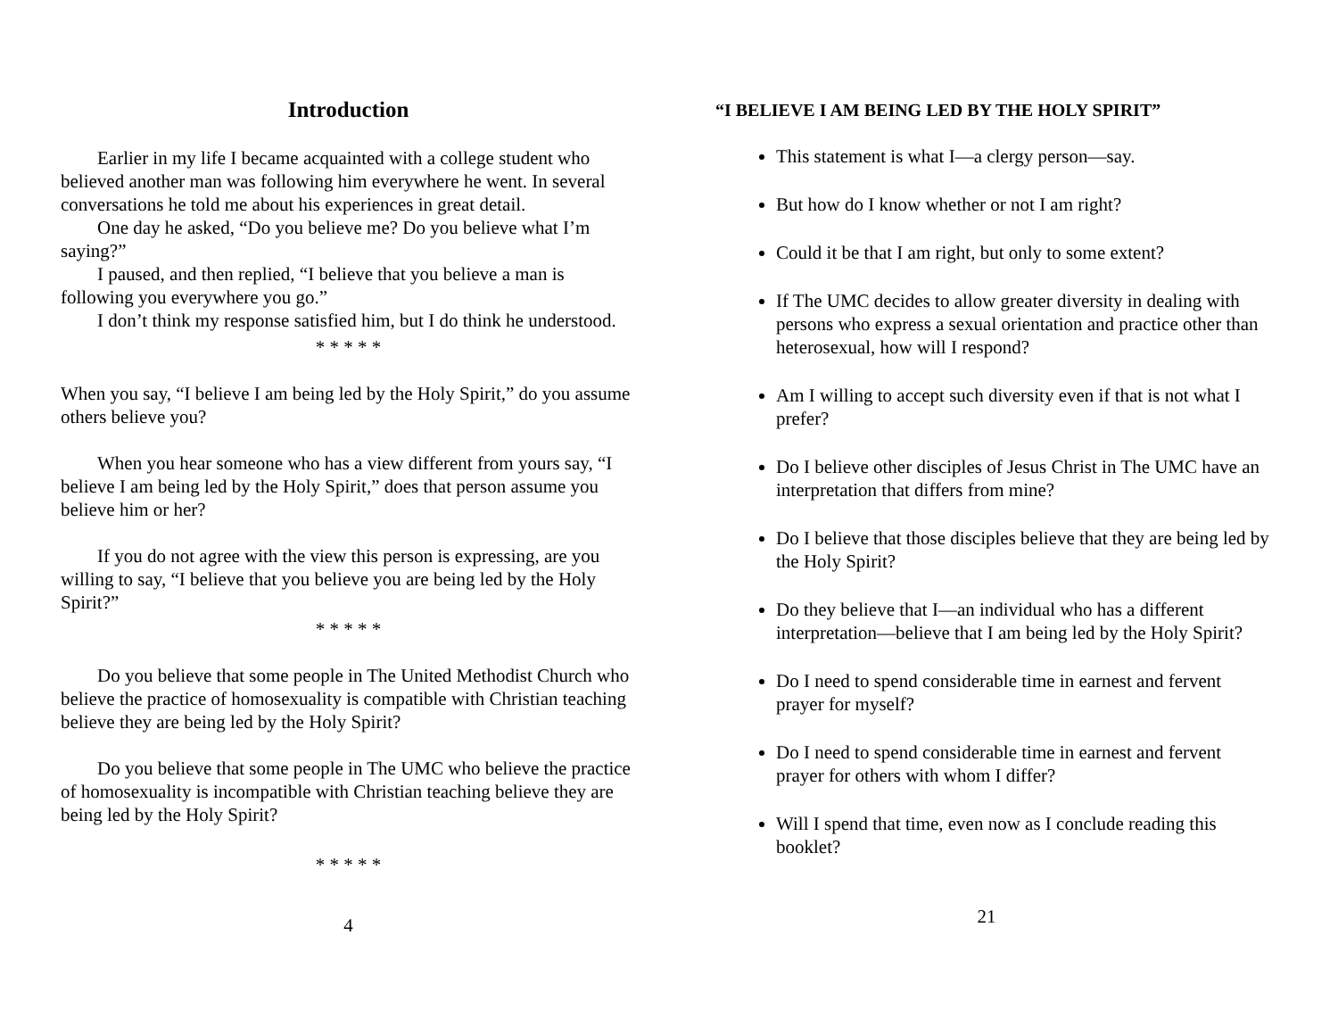Introduction
Earlier in my life I became acquainted with a college student who believed another man was following him everywhere he went. In several conversations he told me about his experiences in great detail.
One day he asked, “Do you believe me? Do you believe what I’m saying?”
I paused, and then replied, “I believe that you believe a man is following you everywhere you go.”
I don’t think my response satisfied him, but I do think he understood.
* * * * *
When you say, “I believe I am being led by the Holy Spirit,” do you assume others believe you?
When you hear someone who has a view different from yours say, “I believe I am being led by the Holy Spirit,” does that person assume you believe him or her?
If you do not agree with the view this person is expressing, are you willing to say, “I believe that you believe you are being led by the Holy Spirit?”
* * * * *
Do you believe that some people in The United Methodist Church who believe the practice of homosexuality is compatible with Christian teaching believe they are being led by the Holy Spirit?
Do you believe that some people in The UMC who believe the practice of homosexuality is incompatible with Christian teaching believe they are being led by the Holy Spirit?
* * * * *
4
“I BELIEVE I AM BEING LED BY THE HOLY SPIRIT”
This statement is what I—a clergy person—say.
But how do I know whether or not I am right?
Could it be that I am right, but only to some extent?
If The UMC decides to allow greater diversity in dealing with persons who express a sexual orientation and practice other than heterosexual, how will I respond?
Am I willing to accept such diversity even if that is not what I prefer?
Do I believe other disciples of Jesus Christ in The UMC have an interpretation that differs from mine?
Do I believe that those disciples believe that they are being led by the Holy Spirit?
Do they believe that I—an individual who has a different interpretation—believe that I am being led by the Holy Spirit?
Do I need to spend considerable time in earnest and fervent prayer for myself?
Do I need to spend considerable time in earnest and fervent prayer for others with whom I differ?
Will I spend that time, even now as I conclude reading this booklet?
21